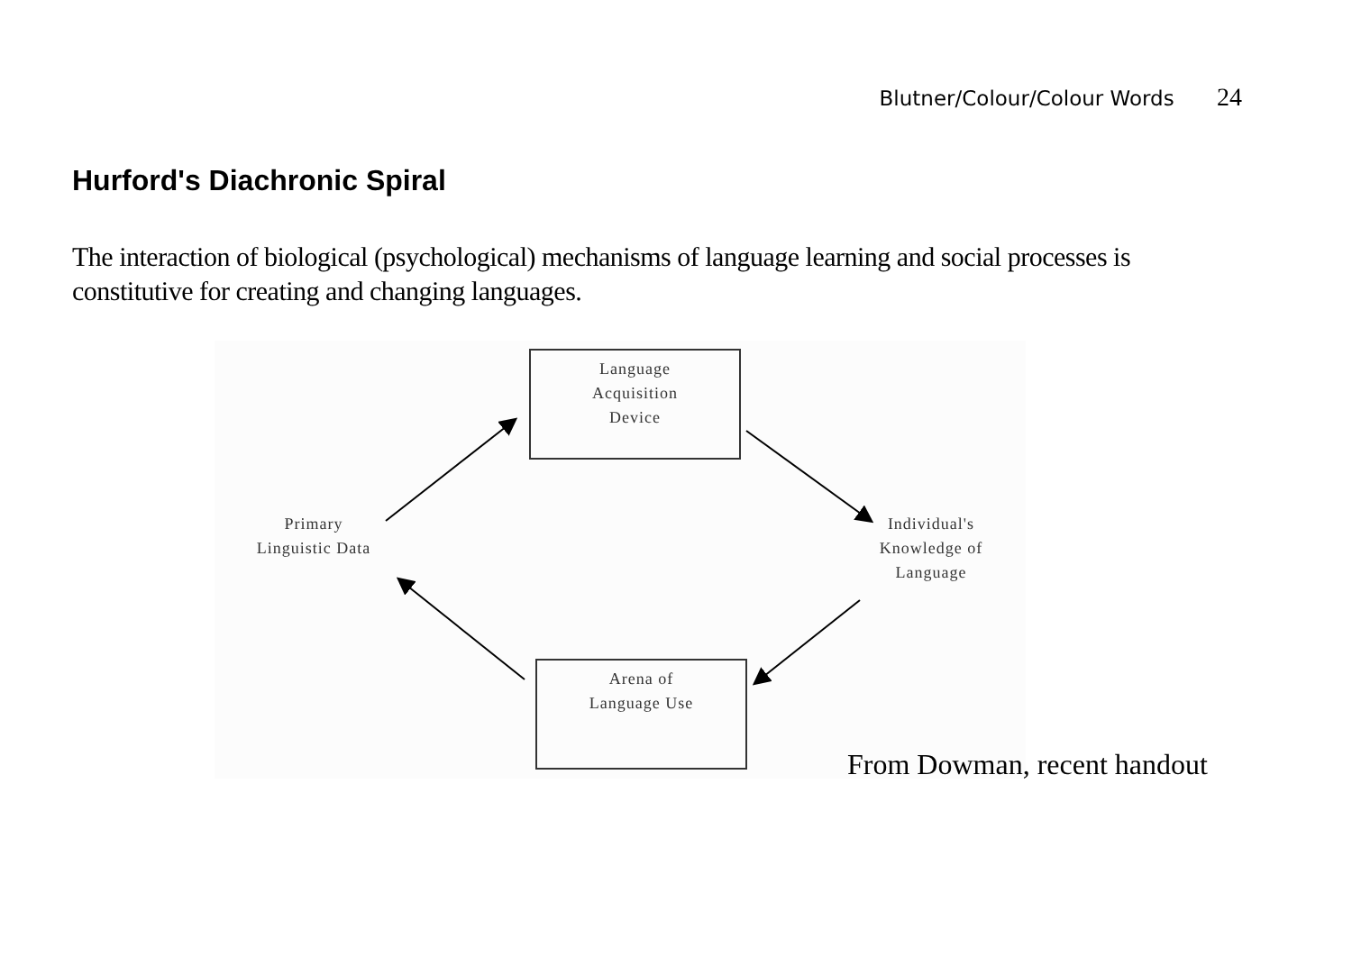Blutner/Colour/Colour Words 24
Hurford's Diachronic Spiral
The interaction of biological (psychological) mechanisms of language learning and social processes is constitutive for creating and changing languages.
Language
Acquisition
Device
Primary
Linguistic Data
Individual's
Knowledge of
Language
Arena of
Language Use
From Dowman, recent handout